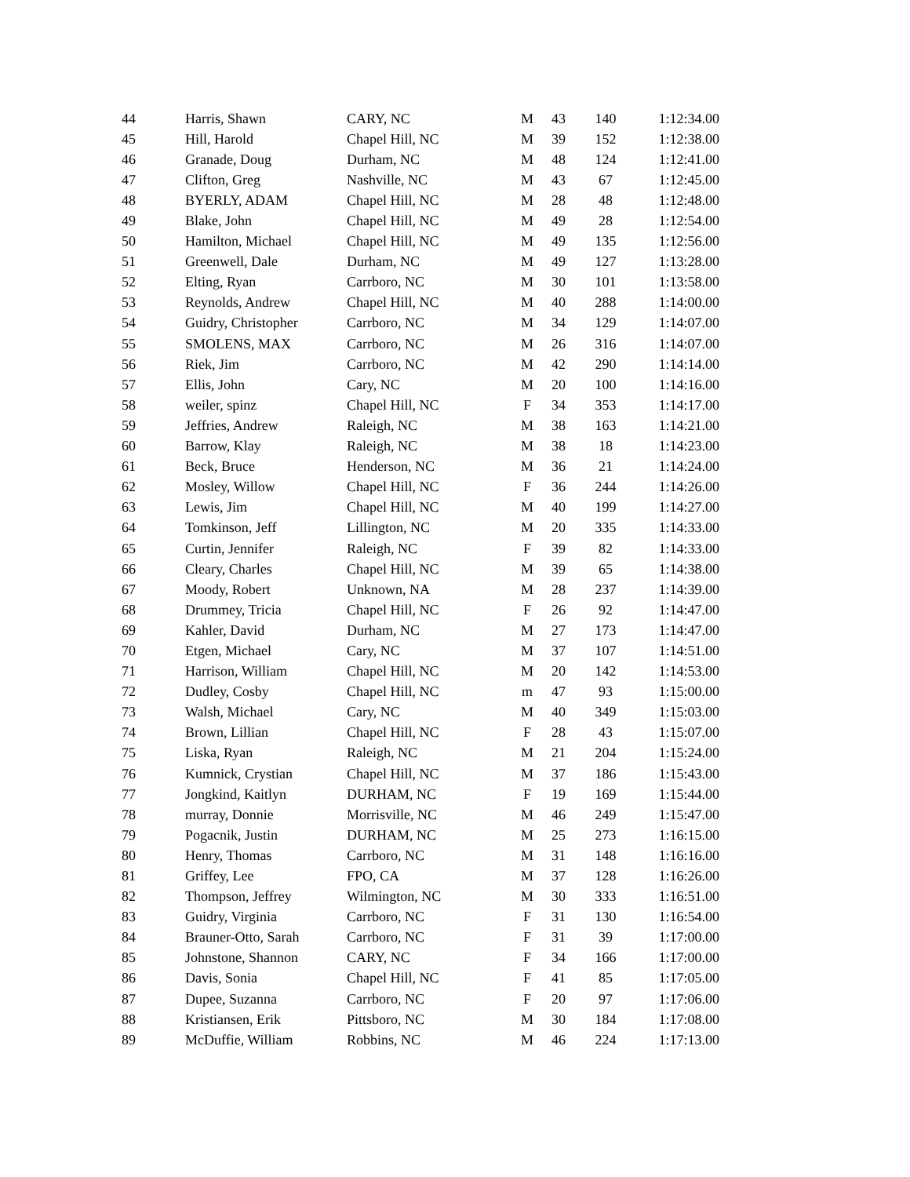| 44 | Harris, Shawn | CARY, NC | M | 43 | 140 | 1:12:34.00 |
| 45 | Hill, Harold | Chapel Hill, NC | M | 39 | 152 | 1:12:38.00 |
| 46 | Granade, Doug | Durham, NC | M | 48 | 124 | 1:12:41.00 |
| 47 | Clifton, Greg | Nashville, NC | M | 43 | 67 | 1:12:45.00 |
| 48 | BYERLY, ADAM | Chapel Hill, NC | M | 28 | 48 | 1:12:48.00 |
| 49 | Blake, John | Chapel Hill, NC | M | 49 | 28 | 1:12:54.00 |
| 50 | Hamilton, Michael | Chapel Hill, NC | M | 49 | 135 | 1:12:56.00 |
| 51 | Greenwell, Dale | Durham, NC | M | 49 | 127 | 1:13:28.00 |
| 52 | Elting, Ryan | Carrboro, NC | M | 30 | 101 | 1:13:58.00 |
| 53 | Reynolds, Andrew | Chapel Hill, NC | M | 40 | 288 | 1:14:00.00 |
| 54 | Guidry, Christopher | Carrboro, NC | M | 34 | 129 | 1:14:07.00 |
| 55 | SMOLENS, MAX | Carrboro, NC | M | 26 | 316 | 1:14:07.00 |
| 56 | Riek, Jim | Carrboro, NC | M | 42 | 290 | 1:14:14.00 |
| 57 | Ellis, John | Cary, NC | M | 20 | 100 | 1:14:16.00 |
| 58 | weiler, spinz | Chapel Hill, NC | F | 34 | 353 | 1:14:17.00 |
| 59 | Jeffries, Andrew | Raleigh, NC | M | 38 | 163 | 1:14:21.00 |
| 60 | Barrow, Klay | Raleigh, NC | M | 38 | 18 | 1:14:23.00 |
| 61 | Beck, Bruce | Henderson, NC | M | 36 | 21 | 1:14:24.00 |
| 62 | Mosley, Willow | Chapel Hill, NC | F | 36 | 244 | 1:14:26.00 |
| 63 | Lewis, Jim | Chapel Hill, NC | M | 40 | 199 | 1:14:27.00 |
| 64 | Tomkinson, Jeff | Lillington, NC | M | 20 | 335 | 1:14:33.00 |
| 65 | Curtin, Jennifer | Raleigh, NC | F | 39 | 82 | 1:14:33.00 |
| 66 | Cleary, Charles | Chapel Hill, NC | M | 39 | 65 | 1:14:38.00 |
| 67 | Moody, Robert | Unknown, NA | M | 28 | 237 | 1:14:39.00 |
| 68 | Drummey, Tricia | Chapel Hill, NC | F | 26 | 92 | 1:14:47.00 |
| 69 | Kahler, David | Durham, NC | M | 27 | 173 | 1:14:47.00 |
| 70 | Etgen, Michael | Cary, NC | M | 37 | 107 | 1:14:51.00 |
| 71 | Harrison, William | Chapel Hill, NC | M | 20 | 142 | 1:14:53.00 |
| 72 | Dudley, Cosby | Chapel Hill, NC | m | 47 | 93 | 1:15:00.00 |
| 73 | Walsh, Michael | Cary, NC | M | 40 | 349 | 1:15:03.00 |
| 74 | Brown, Lillian | Chapel Hill, NC | F | 28 | 43 | 1:15:07.00 |
| 75 | Liska, Ryan | Raleigh, NC | M | 21 | 204 | 1:15:24.00 |
| 76 | Kumnick, Crystian | Chapel Hill, NC | M | 37 | 186 | 1:15:43.00 |
| 77 | Jongkind, Kaitlyn | DURHAM, NC | F | 19 | 169 | 1:15:44.00 |
| 78 | murray, Donnie | Morrisville, NC | M | 46 | 249 | 1:15:47.00 |
| 79 | Pogacnik, Justin | DURHAM, NC | M | 25 | 273 | 1:16:15.00 |
| 80 | Henry, Thomas | Carrboro, NC | M | 31 | 148 | 1:16:16.00 |
| 81 | Griffey, Lee | FPO, CA | M | 37 | 128 | 1:16:26.00 |
| 82 | Thompson, Jeffrey | Wilmington, NC | M | 30 | 333 | 1:16:51.00 |
| 83 | Guidry, Virginia | Carrboro, NC | F | 31 | 130 | 1:16:54.00 |
| 84 | Brauner-Otto, Sarah | Carrboro, NC | F | 31 | 39 | 1:17:00.00 |
| 85 | Johnstone, Shannon | CARY, NC | F | 34 | 166 | 1:17:00.00 |
| 86 | Davis, Sonia | Chapel Hill, NC | F | 41 | 85 | 1:17:05.00 |
| 87 | Dupee, Suzanna | Carrboro, NC | F | 20 | 97 | 1:17:06.00 |
| 88 | Kristiansen, Erik | Pittsboro, NC | M | 30 | 184 | 1:17:08.00 |
| 89 | McDuffie, William | Robbins, NC | M | 46 | 224 | 1:17:13.00 |